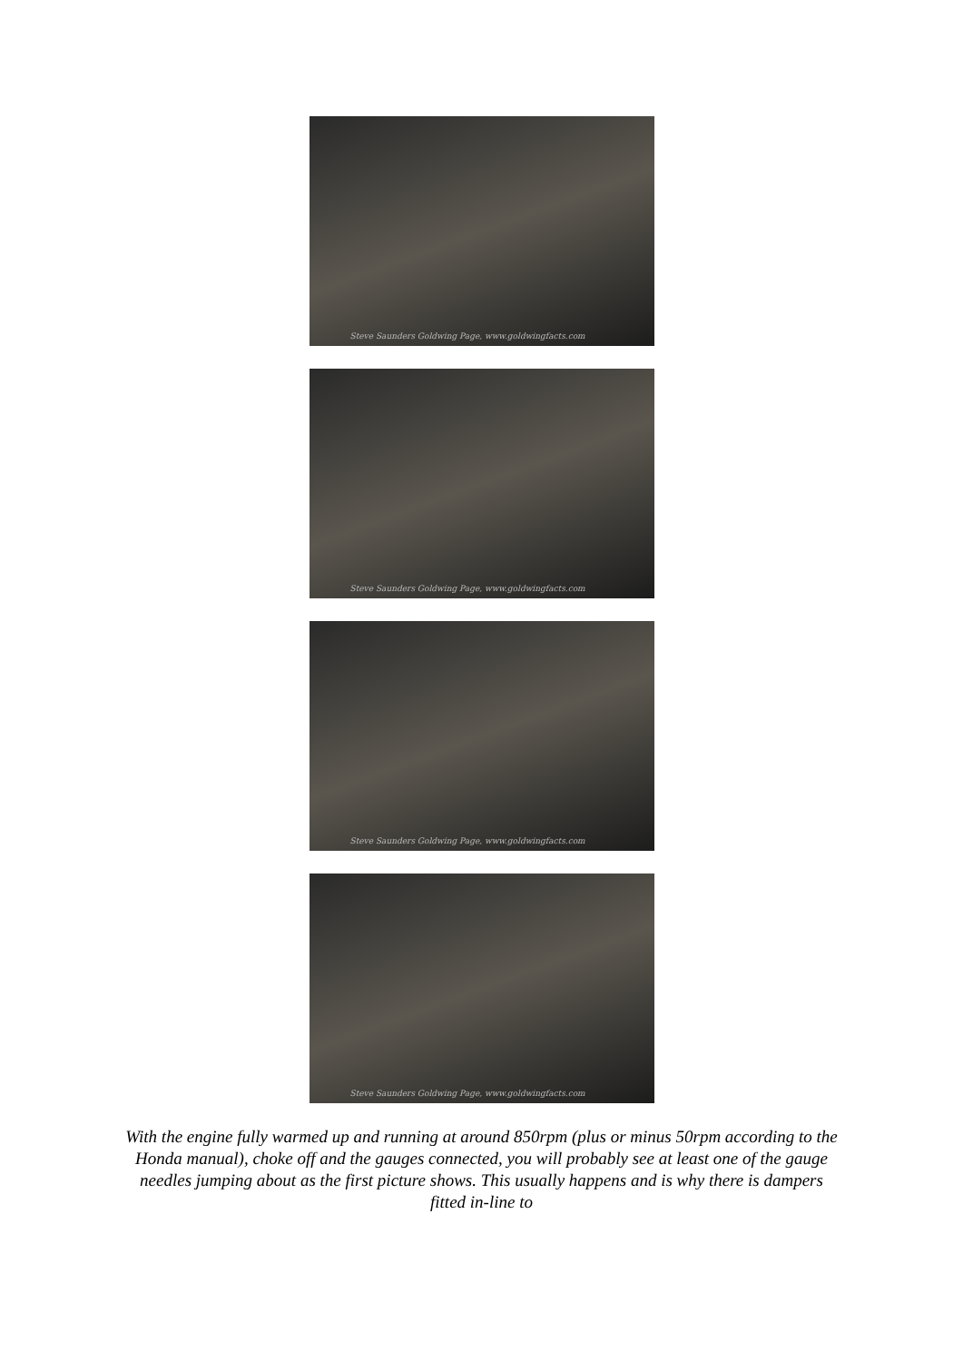Steve Saunders Goldwing Page, www.goldwingfacts.com
Steve Saunders Goldwing Page, www.goldwingfacts.com
Steve Saunders Goldwing Page, www.goldwingfacts.com
Steve Saunders Goldwing Page, www.goldwingfacts.com
With the engine fully warmed up and running at around 850rpm (plus or minus 50rpm according to the Honda manual), choke off and the gauges connected, you will probably see at least one of the gauge needles jumping about as the first picture shows. This usually happens and is why there is dampers fitted in-line to